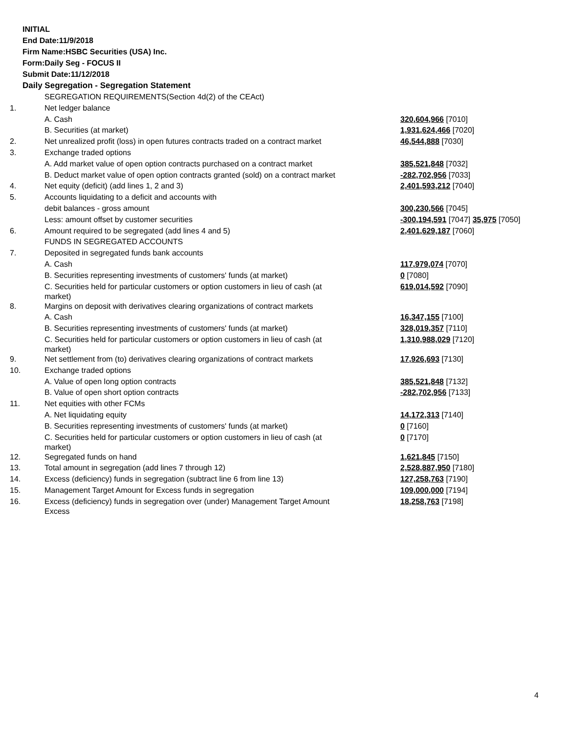INITIAL
End Date:11/9/2018
Firm Name:HSBC Securities (USA) Inc.
Form:Daily Seg - FOCUS II
Submit Date:11/12/2018
Daily Segregation - Segregation Statement
| | SEGREGATION REQUIREMENTS(Section 4d(2) of the CEAct) | |
| 1. | Net ledger balance | |
| | A. Cash | 320,604,966 [7010] |
| | B. Securities (at market) | 1,931,624,466 [7020] |
| 2. | Net unrealized profit (loss) in open futures contracts traded on a contract market | 46,544,888 [7030] |
| 3. | Exchange traded options | |
| | A. Add market value of open option contracts purchased on a contract market | 385,521,848 [7032] |
| | B. Deduct market value of open option contracts granted (sold) on a contract market | -282,702,956 [7033] |
| 4. | Net equity (deficit) (add lines 1, 2 and 3) | 2,401,593,212 [7040] |
| 5. | Accounts liquidating to a deficit and accounts with | |
| | debit balances - gross amount | 300,230,566 [7045] |
| | Less: amount offset by customer securities | -300,194,591 [7047] 35,975 [7050] |
| 6. | Amount required to be segregated (add lines 4 and 5) | 2,401,629,187 [7060] |
| | FUNDS IN SEGREGATED ACCOUNTS | |
| 7. | Deposited in segregated funds bank accounts | |
| | A. Cash | 117,979,074 [7070] |
| | B. Securities representing investments of customers' funds (at market) | 0 [7080] |
| | C. Securities held for particular customers or option customers in lieu of cash (at market) | 619,014,592 [7090] |
| 8. | Margins on deposit with derivatives clearing organizations of contract markets | |
| | A. Cash | 16,347,155 [7100] |
| | B. Securities representing investments of customers' funds (at market) | 328,019,357 [7110] |
| | C. Securities held for particular customers or option customers in lieu of cash (at market) | 1,310,988,029 [7120] |
| 9. | Net settlement from (to) derivatives clearing organizations of contract markets | 17,926,693 [7130] |
| 10. | Exchange traded options | |
| | A. Value of open long option contracts | 385,521,848 [7132] |
| | B. Value of open short option contracts | -282,702,956 [7133] |
| 11. | Net equities with other FCMs | |
| | A. Net liquidating equity | 14,172,313 [7140] |
| | B. Securities representing investments of customers' funds (at market) | 0 [7160] |
| | C. Securities held for particular customers or option customers in lieu of cash (at market) | 0 [7170] |
| 12. | Segregated funds on hand | 1,621,845 [7150] |
| 13. | Total amount in segregation (add lines 7 through 12) | 2,528,887,950 [7180] |
| 14. | Excess (deficiency) funds in segregation (subtract line 6 from line 13) | 127,258,763 [7190] |
| 15. | Management Target Amount for Excess funds in segregation | 109,000,000 [7194] |
| 16. | Excess (deficiency) funds in segregation over (under) Management Target Amount Excess | 18,258,763 [7198] |
4